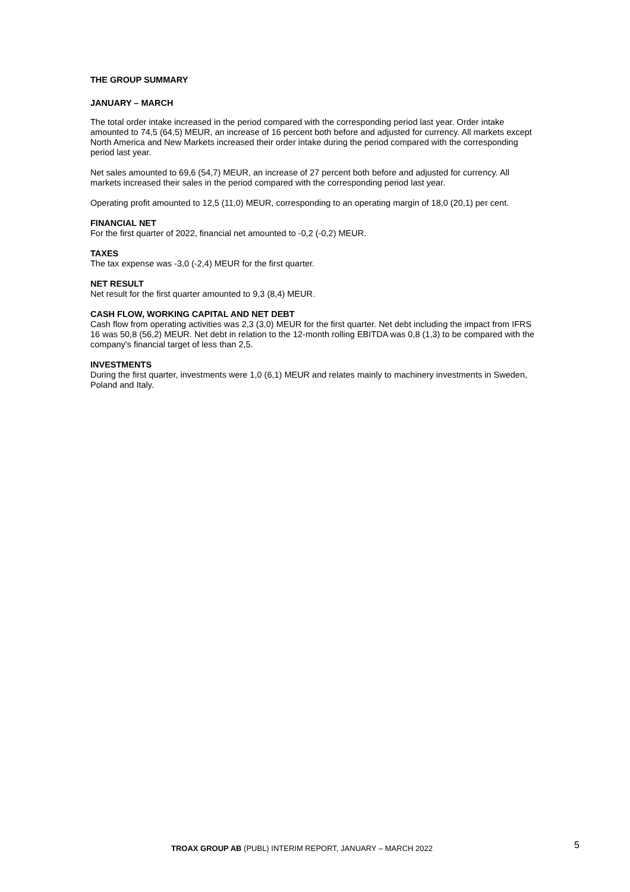THE GROUP SUMMARY
JANUARY – MARCH
The total order intake increased in the period compared with the corresponding period last year. Order intake amounted to 74,5 (64,5) MEUR, an increase of 16 percent both before and adjusted for currency. All markets except North America and New Markets increased their order intake during the period compared with the corresponding period last year.
Net sales amounted to 69,6 (54,7) MEUR, an increase of 27 percent both before and adjusted for currency. All markets increased their sales in the period compared with the corresponding period last year.
Operating profit amounted to 12,5 (11,0) MEUR, corresponding to an operating margin of 18,0 (20,1) per cent.
FINANCIAL NET
For the first quarter of 2022, financial net amounted to -0,2 (-0,2) MEUR.
TAXES
The tax expense was -3,0 (-2,4) MEUR for the first quarter.
NET RESULT
Net result for the first quarter amounted to 9,3 (8,4) MEUR.
CASH FLOW, WORKING CAPITAL AND NET DEBT
Cash flow from operating activities was 2,3 (3,0) MEUR for the first quarter. Net debt including the impact from IFRS 16 was 50,8 (56,2) MEUR. Net debt in relation to the 12-month rolling EBITDA was 0,8 (1,3) to be compared with the company's financial target of less than 2,5.
INVESTMENTS
During the first quarter, investments were 1,0 (6,1) MEUR and relates mainly to machinery investments in Sweden, Poland and Italy.
TROAX GROUP AB (PUBL) INTERIM REPORT, JANUARY – MARCH 2022
5